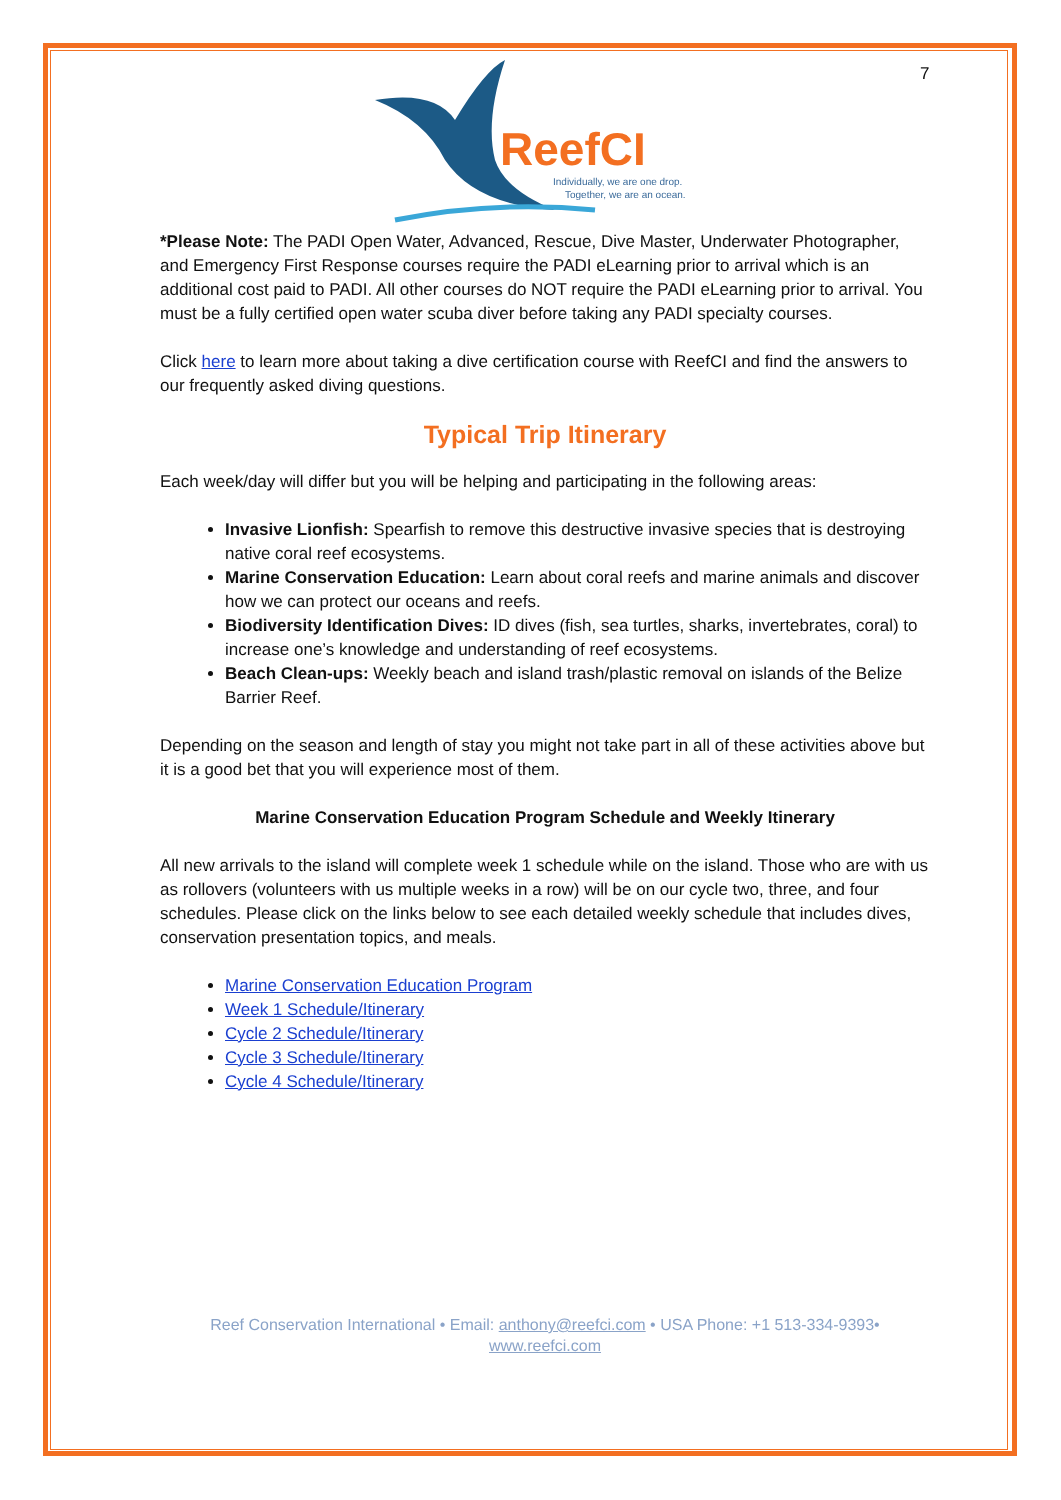7
ReefCI
Individually, we are one drop.
Together, we are an ocean.
*Please Note: The PADI Open Water, Advanced, Rescue, Dive Master, Underwater Photographer, and Emergency First Response courses require the PADI eLearning prior to arrival which is an additional cost paid to PADI. All other courses do NOT require the PADI eLearning prior to arrival. You must be a fully certified open water scuba diver before taking any PADI specialty courses.
Click here to learn more about taking a dive certification course with ReefCI and find the answers to our frequently asked diving questions.
Typical Trip Itinerary
Each week/day will differ but you will be helping and participating in the following areas:
Invasive Lionfish: Spearfish to remove this destructive invasive species that is destroying native coral reef ecosystems.
Marine Conservation Education: Learn about coral reefs and marine animals and discover how we can protect our oceans and reefs.
Biodiversity Identification Dives: ID dives (fish, sea turtles, sharks, invertebrates, coral) to increase one’s knowledge and understanding of reef ecosystems.
Beach Clean-ups: Weekly beach and island trash/plastic removal on islands of the Belize Barrier Reef.
Depending on the season and length of stay you might not take part in all of these activities above but it is a good bet that you will experience most of them.
Marine Conservation Education Program Schedule and Weekly Itinerary
All new arrivals to the island will complete week 1 schedule while on the island. Those who are with us as rollovers (volunteers with us multiple weeks in a row) will be on our cycle two, three, and four schedules. Please click on the links below to see each detailed weekly schedule that includes dives, conservation presentation topics, and meals.
Marine Conservation Education Program
Week 1 Schedule/Itinerary
Cycle 2 Schedule/Itinerary
Cycle 3 Schedule/Itinerary
Cycle 4 Schedule/Itinerary
Reef Conservation International • Email: anthony@reefci.com • USA Phone: +1 513-334-9393•
www.reefci.com